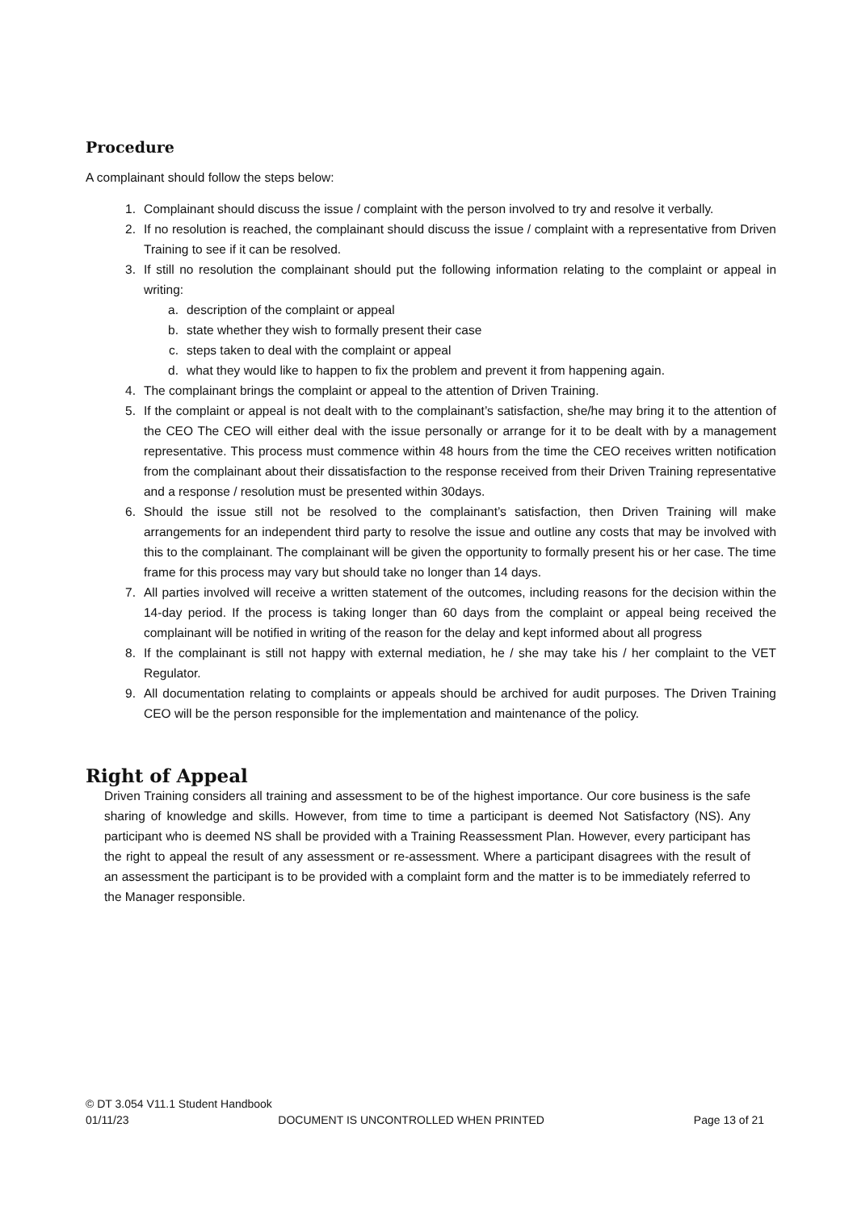Procedure
A complainant should follow the steps below:
1. Complainant should discuss the issue / complaint with the person involved to try and resolve it verbally.
2. If no resolution is reached, the complainant should discuss the issue / complaint with a representative from Driven Training to see if it can be resolved.
3. If still no resolution the complainant should put the following information relating to the complaint or appeal in writing:
a. description of the complaint or appeal
b. state whether they wish to formally present their case
c. steps taken to deal with the complaint or appeal
d. what they would like to happen to fix the problem and prevent it from happening again.
4. The complainant brings the complaint or appeal to the attention of Driven Training.
5. If the complaint or appeal is not dealt with to the complainant’s satisfaction, she/he may bring it to the attention of the CEO The CEO will either deal with the issue personally or arrange for it to be dealt with by a management representative. This process must commence within 48 hours from the time the CEO receives written notification from the complainant about their dissatisfaction to the response received from their Driven Training representative and a response / resolution must be presented within 30days.
6. Should the issue still not be resolved to the complainant’s satisfaction, then Driven Training will make arrangements for an independent third party to resolve the issue and outline any costs that may be involved with this to the complainant. The complainant will be given the opportunity to formally present his or her case. The time frame for this process may vary but should take no longer than 14 days.
7. All parties involved will receive a written statement of the outcomes, including reasons for the decision within the 14-day period. If the process is taking longer than 60 days from the complaint or appeal being received the complainant will be notified in writing of the reason for the delay and kept informed about all progress
8. If the complainant is still not happy with external mediation, he / she may take his / her complaint to the VET Regulator.
9. All documentation relating to complaints or appeals should be archived for audit purposes. The Driven Training CEO will be the person responsible for the implementation and maintenance of the policy.
Right of Appeal
Driven Training considers all training and assessment to be of the highest importance. Our core business is the safe sharing of knowledge and skills. However, from time to time a participant is deemed Not Satisfactory (NS). Any participant who is deemed NS shall be provided with a Training Reassessment Plan. However, every participant has the right to appeal the result of any assessment or re-assessment. Where a participant disagrees with the result of an assessment the participant is to be provided with a complaint form and the matter is to be immediately referred to the Manager responsible.
© DT 3.054 V11.1 Student Handbook
01/11/23 DOCUMENT IS UNCONTROLLED WHEN PRINTED Page 13 of 21